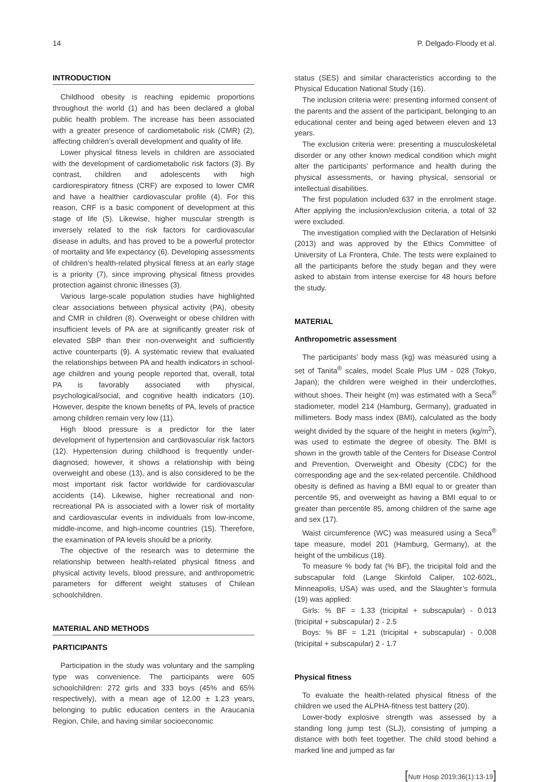14 P. Delgado-Floody et al.
INTRODUCTION
Childhood obesity is reaching epidemic proportions throughout the world (1) and has been declared a global public health problem. The increase has been associated with a greater presence of cardiometabolic risk (CMR) (2), affecting children’s overall development and quality of life.
Lower physical fitness levels in children are associated with the development of cardiometabolic risk factors (3). By contrast, children and adolescents with high cardiorespiratory fitness (CRF) are exposed to lower CMR and have a healthier cardiovascular profile (4). For this reason, CRF is a basic component of development at this stage of life (5). Likewise, higher muscular strength is inversely related to the risk factors for cardiovascular disease in adults, and has proved to be a powerful protector of mortality and life expectancy (6). Developing assessments of children’s health-related physical fitness at an early stage is a priority (7), since improving physical fitness provides protection against chronic illnesses (3).
Various large-scale population studies have highlighted clear associations between physical activity (PA), obesity and CMR in children (8). Overweight or obese children with insufficient levels of PA are at significantly greater risk of elevated SBP than their non-overweight and sufficiently active counterparts (9). A systematic review that evaluated the relationships between PA and health indicators in school-age children and young people reported that, overall, total PA is favorably associated with physical, psychological/social, and cognitive health indicators (10). However, despite the known benefits of PA, levels of practice among children remain very low (11).
High blood pressure is a predictor for the later development of hypertension and cardiovascular risk factors (12). Hypertension during childhood is frequently under-diagnosed; however, it shows a relationship with being overweight and obese (13), and is also considered to be the most important risk factor worldwide for cardiovascular accidents (14). Likewise, higher recreational and non-recreational PA is associated with a lower risk of mortality and cardiovascular events in individuals from low-income, middle-income, and high-income countries (15). Therefore, the examination of PA levels should be a priority.
The objective of the research was to determine the relationship between health-related physical fitness and physical activity levels, blood pressure, and anthropometric parameters for different weight statuses of Chilean schoolchildren.
MATERIAL AND METHODS
PARTICIPANTS
Participation in the study was voluntary and the sampling type was convenience. The participants were 605 schoolchildren: 272 girls and 333 boys (45% and 65% respectively), with a mean age of 12.00 ± 1.23 years, belonging to public education centers in the Araucanía Region, Chile, and having similar socioeconomic
status (SES) and similar characteristics according to the Physical Education National Study (16).
The inclusion criteria were: presenting informed consent of the parents and the assent of the participant, belonging to an educational center and being aged between eleven and 13 years.
The exclusion criteria were: presenting a musculoskeletal disorder or any other known medical condition which might alter the participants’ performance and health during the physical assessments, or having physical, sensorial or intellectual disabilities.
The first population included 637 in the enrolment stage. After applying the inclusion/exclusion criteria, a total of 32 were excluded.
The investigation complied with the Declaration of Helsinki (2013) and was approved by the Ethics Committee of University of La Frontera, Chile. The tests were explained to all the participants before the study began and they were asked to abstain from intense exercise for 48 hours before the study.
MATERIAL
Anthropometric assessment
The participants’ body mass (kg) was measured using a set of Tanita<sup>®</sup> scales, model Scale Plus UM - 028 (Tokyo, Japan); the children were weighed in their underclothes, without shoes. Their height (m) was estimated with a Seca<sup>®</sup> stadiometer, model 214 (Hamburg, Germany), graduated in millimeters. Body mass index (BMI), calculated as the body weight divided by the square of the height in meters (kg/m<sup>2</sup>), was used to estimate the degree of obesity. The BMI is shown in the growth table of the Centers for Disease Control and Prevention, Overweight and Obesity (CDC) for the corresponding age and the sex-related percentile. Childhood obesity is defined as having a BMI equal to or greater than percentile 95, and overweight as having a BMI equal to or greater than percentile 85, among children of the same age and sex (17).
Waist circumference (WC) was measured using a Seca<sup>®</sup> tape measure, model 201 (Hamburg, Germany), at the height of the umbilicus (18).
To measure % body fat (% BF), the tricipital fold and the subscapular fold (Lange Skinfold Caliper, 102-602L, Minneapolis, USA) was used, and the Slaughter’s formula (19) was applied:
Girls: % BF = 1.33 (tricipital + subscapular) - 0.013 (tricipital + subscapular) 2 - 2.5
Boys: % BF = 1.21 (tricipital + subscapular) - 0.008 (tricipital + subscapular) 2 - 1.7
Physical fitness
To evaluate the health-related physical fitness of the children we used the ALPHA-fitness test battery (20).
Lower-body explosive strength was assessed by a standing long jump test (SLJ), consisting of jumping a distance with both feet together. The child stood behind a marked line and jumped as far
[Nutr Hosp 2019;36(1):13-19]